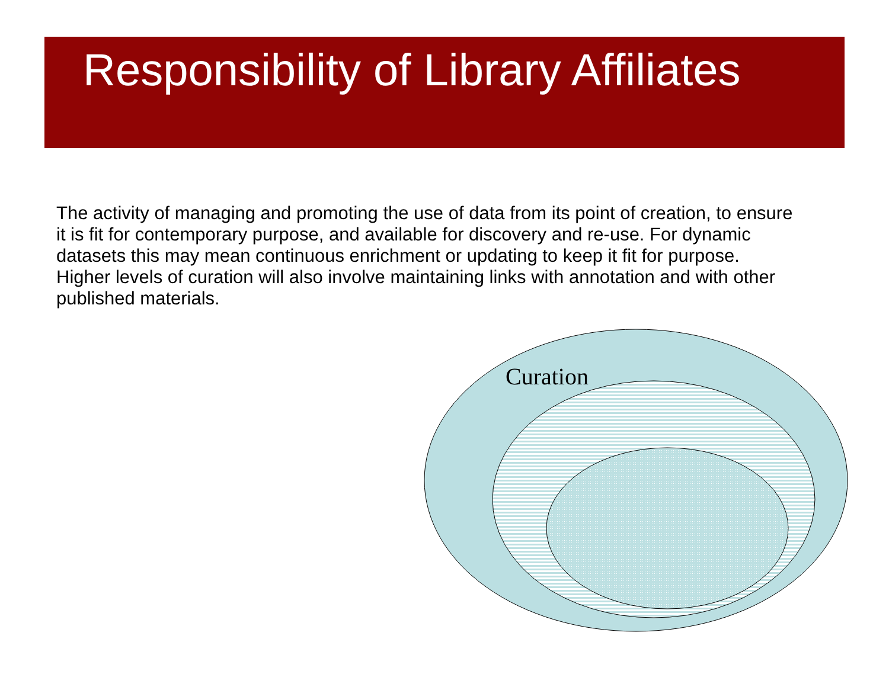Responsibility of Library Affiliates
The activity of managing and promoting the use of data from its point of creation, to ensure it is fit for contemporary purpose, and available for discovery and re-use. For dynamic datasets this may mean continuous enrichment or updating to keep it fit for purpose. Higher levels of curation will also involve maintaining links with annotation and with other published materials.
Curation